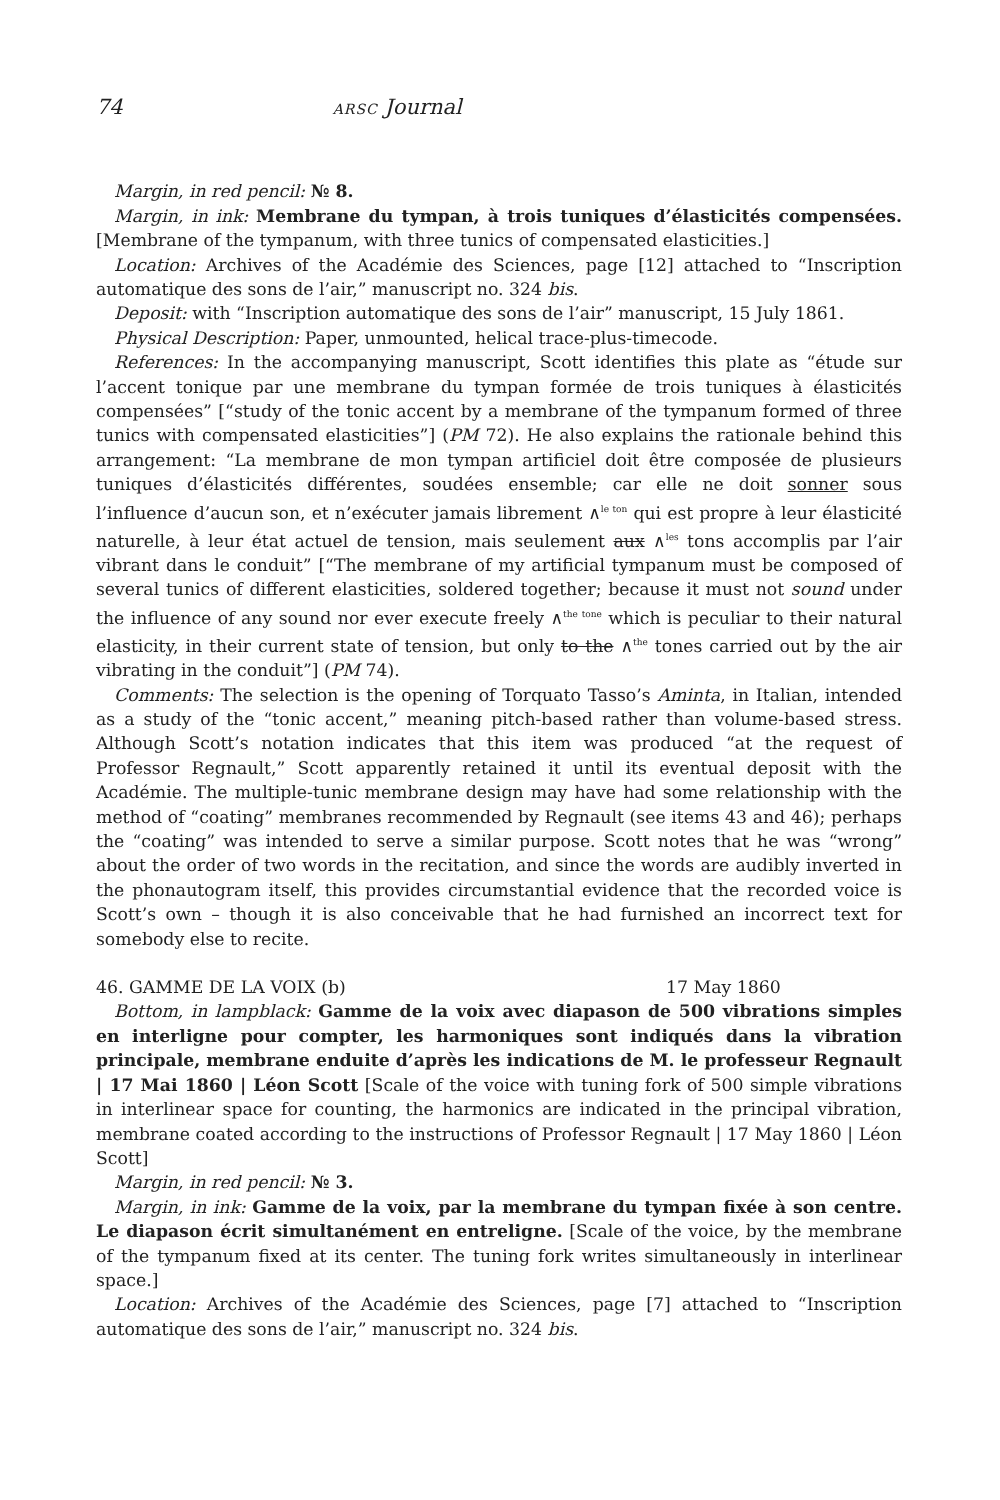74 ARSC Journal
Margin, in red pencil: № 8.
Margin, in ink: Membrane du tympan, à trois tuniques d’élasticités compensées. [Membrane of the tympanum, with three tunics of compensated elasticities.]
Location: Archives of the Académie des Sciences, page [12] attached to “Inscription automatique des sons de l’air,” manuscript no. 324 bis.
Deposit: with “Inscription automatique des sons de l’air” manuscript, 15 July 1861.
Physical Description: Paper, unmounted, helical trace-plus-timecode.
References: In the accompanying manuscript, Scott identifies this plate as “étude sur l’accent tonique par une membrane du tympan formée de trois tuniques à élasticités compensées” [“study of the tonic accent by a membrane of the tympanum formed of three tunics with compensated elasticities”] (PM 72). He also explains the rationale behind this arrangement: “La membrane de mon tympan artificiel doit être composée de plusieurs tuniques d’élasticités différentes, soudées ensemble; car elle ne doit sonner sous l’influence d’aucun son, et n’exécuter jamais librement ∧<sup>le ton</sup> qui est propre à leur élasticité naturelle, à leur état actuel de tension, mais seulement aux ∧<sup>les</sup> tons accomplis par l’air vibrant dans le conduit” [“The membrane of my artificial tympanum must be composed of several tunics of different elasticities, soldered together; because it must not sound under the influence of any sound nor ever execute freely ∧<sup>the tone</sup> which is peculiar to their natural elasticity, in their current state of tension, but only to the ∧<sup>the</sup> tones carried out by the air vibrating in the conduit”] (PM 74).
Comments: The selection is the opening of Torquato Tasso’s Aminta, in Italian, intended as a study of the “tonic accent,” meaning pitch-based rather than volume-based stress. Although Scott’s notation indicates that this item was produced “at the request of Professor Regnault,” Scott apparently retained it until its eventual deposit with the Académie. The multiple-tunic membrane design may have had some relationship with the method of “coating” membranes recommended by Regnault (see items 43 and 46); perhaps the “coating” was intended to serve a similar purpose. Scott notes that he was “wrong” about the order of two words in the recitation, and since the words are audibly inverted in the phonautogram itself, this provides circumstantial evidence that the recorded voice is Scott’s own – though it is also conceivable that he had furnished an incorrect text for somebody else to recite.
46. GAMME DE LA VOIX (b) 17 May 1860
Bottom, in lampblack: Gamme de la voix avec diapason de 500 vibrations simples en interligne pour compter, les harmoniques sont indiqués dans la vibration principale, membrane enduite d’après les indications de M. le professeur Regnault | 17 Mai 1860 | Léon Scott [Scale of the voice with tuning fork of 500 simple vibrations in interlinear space for counting, the harmonics are indicated in the principal vibration, membrane coated according to the instructions of Professor Regnault | 17 May 1860 | Léon Scott]
Margin, in red pencil: № 3.
Margin, in ink: Gamme de la voix, par la membrane du tympan fixée à son centre. Le diapason écrit simultanément en entreligne. [Scale of the voice, by the membrane of the tympanum fixed at its center. The tuning fork writes simultaneously in interlinear space.]
Location: Archives of the Académie des Sciences, page [7] attached to “Inscription automatique des sons de l’air,” manuscript no. 324 bis.